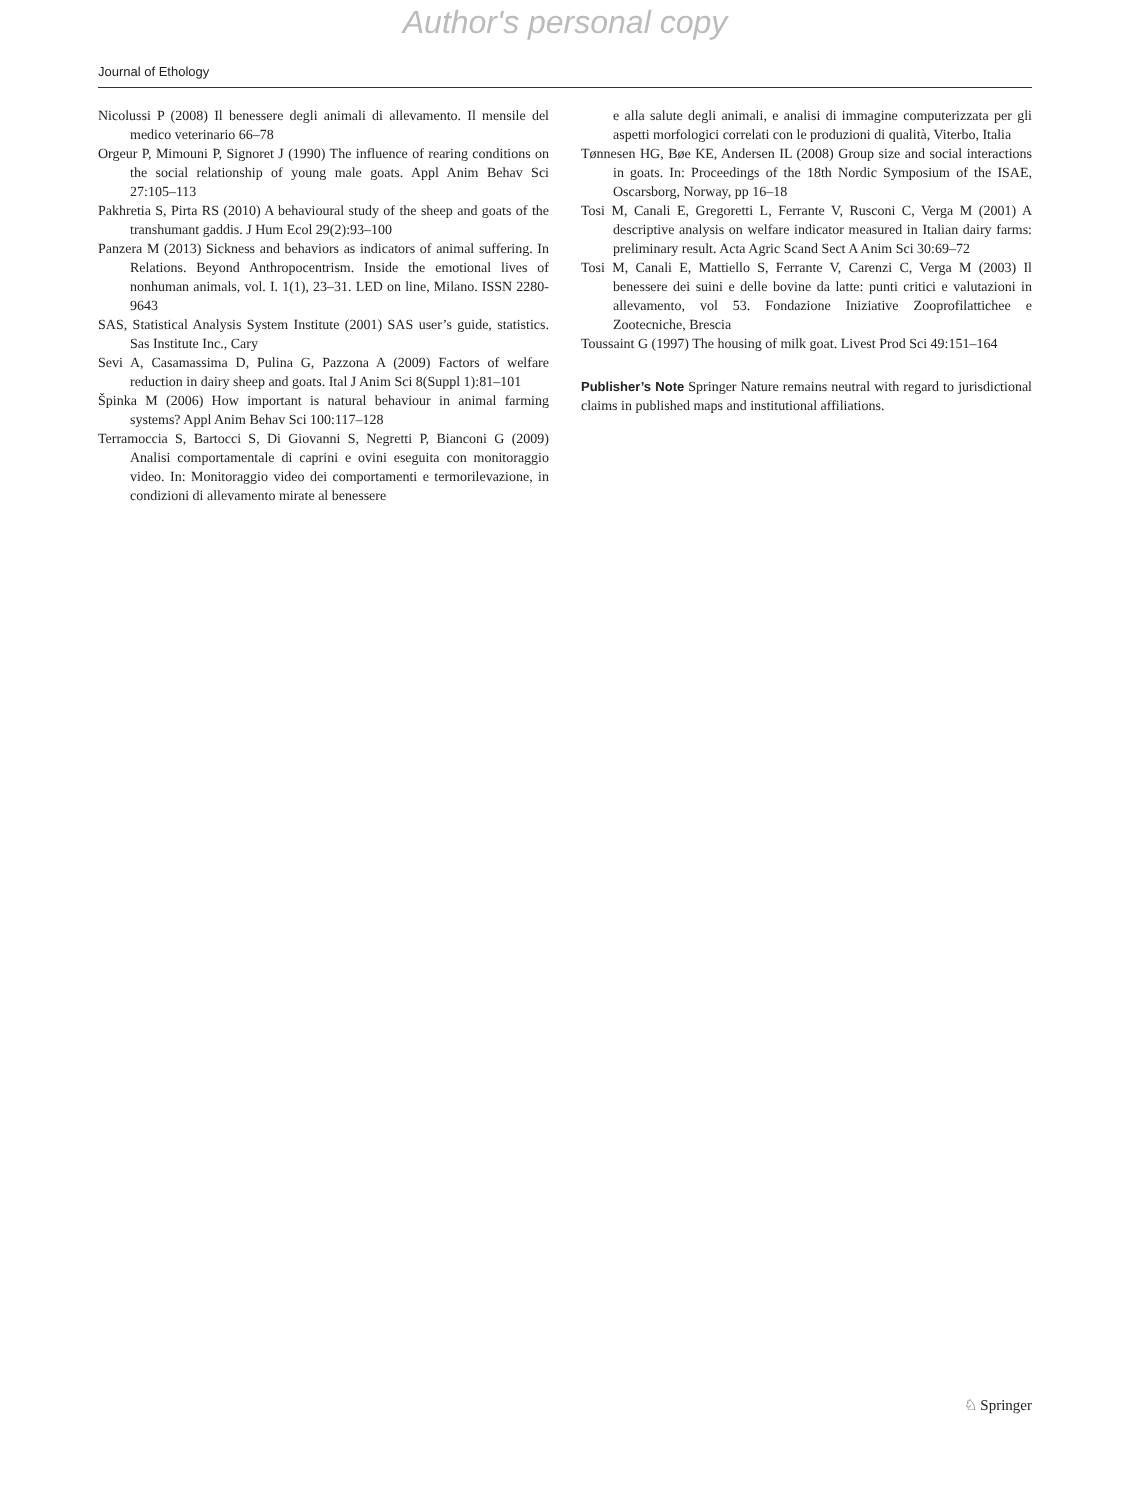Author's personal copy
Journal of Ethology
Nicolussi P (2008) Il benessere degli animali di allevamento. Il mensile del medico veterinario 66–78
Orgeur P, Mimouni P, Signoret J (1990) The influence of rearing conditions on the social relationship of young male goats. Appl Anim Behav Sci 27:105–113
Pakhretia S, Pirta RS (2010) A behavioural study of the sheep and goats of the transhumant gaddis. J Hum Ecol 29(2):93–100
Panzera M (2013) Sickness and behaviors as indicators of animal suffering. In Relations. Beyond Anthropocentrism. Inside the emotional lives of nonhuman animals, vol. I. 1(1), 23–31. LED on line, Milano. ISSN 2280-9643
SAS, Statistical Analysis System Institute (2001) SAS user’s guide, statistics. Sas Institute Inc., Cary
Sevi A, Casamassima D, Pulina G, Pazzona A (2009) Factors of welfare reduction in dairy sheep and goats. Ital J Anim Sci 8(Suppl 1):81–101
Špinka M (2006) How important is natural behaviour in animal farming systems? Appl Anim Behav Sci 100:117–128
Terramoccia S, Bartocci S, Di Giovanni S, Negretti P, Bianconi G (2009) Analisi comportamentale di caprini e ovini eseguita con monitoraggio video. In: Monitoraggio video dei comportamenti e termorilevazione, in condizioni di allevamento mirate al benessere
e alla salute degli animali, e analisi di immagine computerizzata per gli aspetti morfologici correlati con le produzioni di qualità, Viterbo, Italia
Tønnesen HG, Bøe KE, Andersen IL (2008) Group size and social interactions in goats. In: Proceedings of the 18th Nordic Symposium of the ISAE, Oscarsborg, Norway, pp 16–18
Tosi M, Canali E, Gregoretti L, Ferrante V, Rusconi C, Verga M (2001) A descriptive analysis on welfare indicator measured in Italian dairy farms: preliminary result. Acta Agric Scand Sect A Anim Sci 30:69–72
Tosi M, Canali E, Mattiello S, Ferrante V, Carenzi C, Verga M (2003) Il benessere dei suini e delle bovine da latte: punti critici e valutazioni in allevamento, vol 53. Fondazione Iniziative Zooprofilattichee e Zootecniche, Brescia
Toussaint G (1997) The housing of milk goat. Livest Prod Sci 49:151–164
Publisher’s Note Springer Nature remains neutral with regard to jurisdictional claims in published maps and institutional affiliations.
♘ Springer